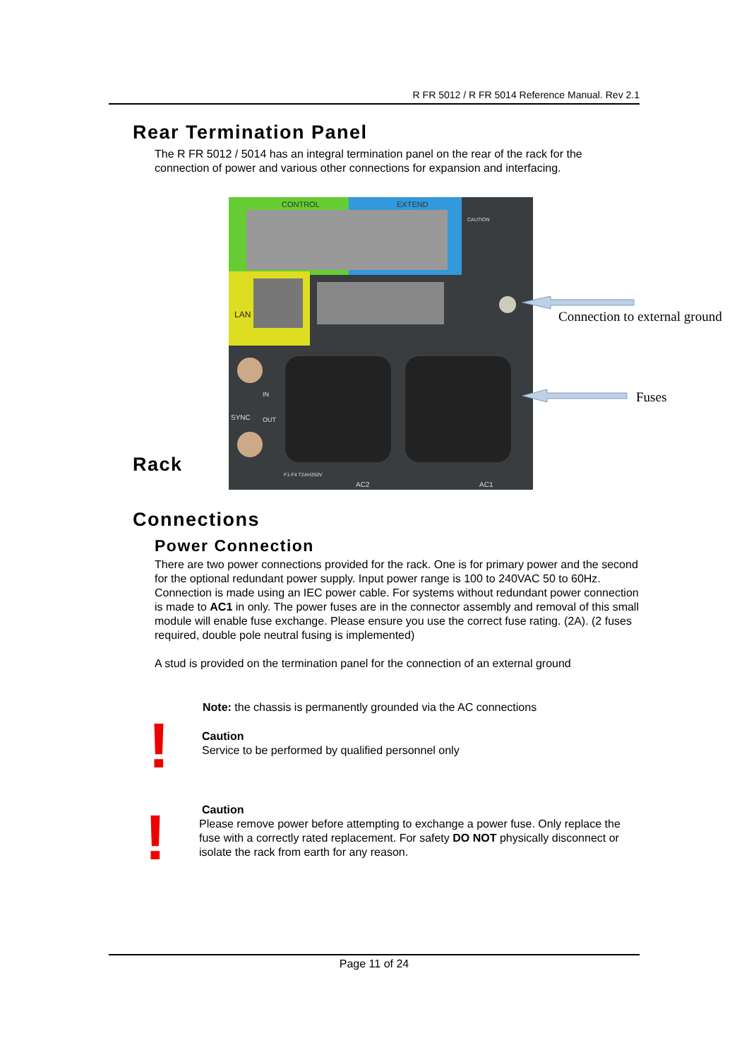R FR 5012 / R FR 5014 Reference Manual. Rev 2.1
Rear Termination Panel
The R FR 5012 / 5014 has an integral termination panel on the rear of the rack for the connection of power and various other connections for expansion and interfacing.
CONTROL
EXTEND
LAN
SYNC
IN
OUT
CAUTION
AC2
AC1
F1-F4 T2AH250V
Connection to external ground
Fuses
Rack
Connections
Power Connection
There are two power connections provided for the rack. One is for primary power and the second for the optional redundant power supply. Input power range is 100 to 240VAC 50 to 60Hz. Connection is made using an IEC power cable. For systems without redundant power connection is made to AC1 in only. The power fuses are in the connector assembly and removal of this small module will enable fuse exchange. Please ensure you use the correct fuse rating. (2A). (2 fuses required, double pole neutral fusing is implemented)
A stud is provided on the termination panel for the connection of an external ground
Note: the chassis is permanently grounded via the AC connections
!
Caution
Service to be performed by qualified personnel only
!
Caution
Please remove power before attempting to exchange a power fuse. Only replace the fuse with a correctly rated replacement. For safety DO NOT physically disconnect or isolate the rack from earth for any reason.
Page 11 of 24